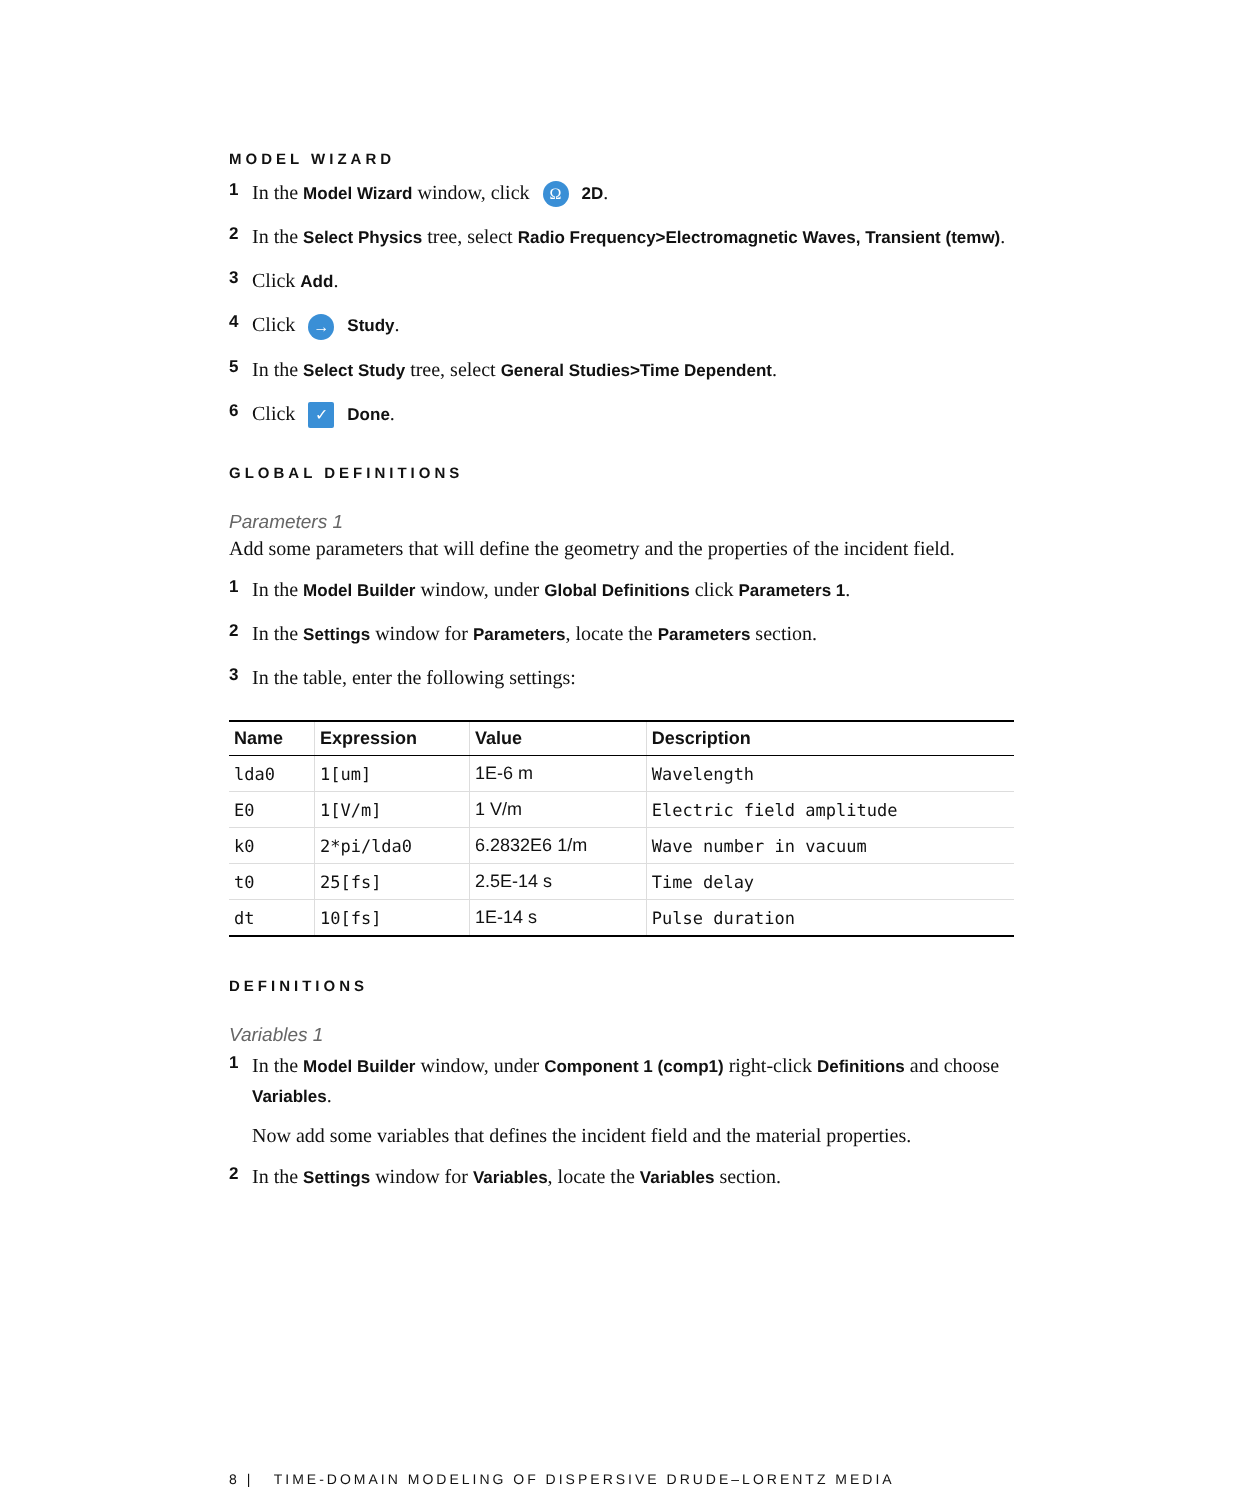MODEL WIZARD
1 In the Model Wizard window, click Ω 2D.
2 In the Select Physics tree, select Radio Frequency>Electromagnetic Waves, Transient (temw).
3 Click Add.
4 Click → Study.
5 In the Select Study tree, select General Studies>Time Dependent.
6 Click ✓ Done.
GLOBAL DEFINITIONS
Parameters 1
Add some parameters that will define the geometry and the properties of the incident field.
1 In the Model Builder window, under Global Definitions click Parameters 1.
2 In the Settings window for Parameters, locate the Parameters section.
3 In the table, enter the following settings:
| Name | Expression | Value | Description |
| --- | --- | --- | --- |
| lda0 | 1[um] | 1E-6 m | Wavelength |
| E0 | 1[V/m] | 1 V/m | Electric field amplitude |
| k0 | 2*pi/lda0 | 6.2832E6 1/m | Wave number in vacuum |
| t0 | 25[fs] | 2.5E-14 s | Time delay |
| dt | 10[fs] | 1E-14 s | Pulse duration |
DEFINITIONS
Variables 1
1 In the Model Builder window, under Component 1 (comp1) right-click Definitions and choose Variables.
Now add some variables that defines the incident field and the material properties.
2 In the Settings window for Variables, locate the Variables section.
8 | TIME-DOMAIN MODELING OF DISPERSIVE DRUDE–LORENTZ MEDIA